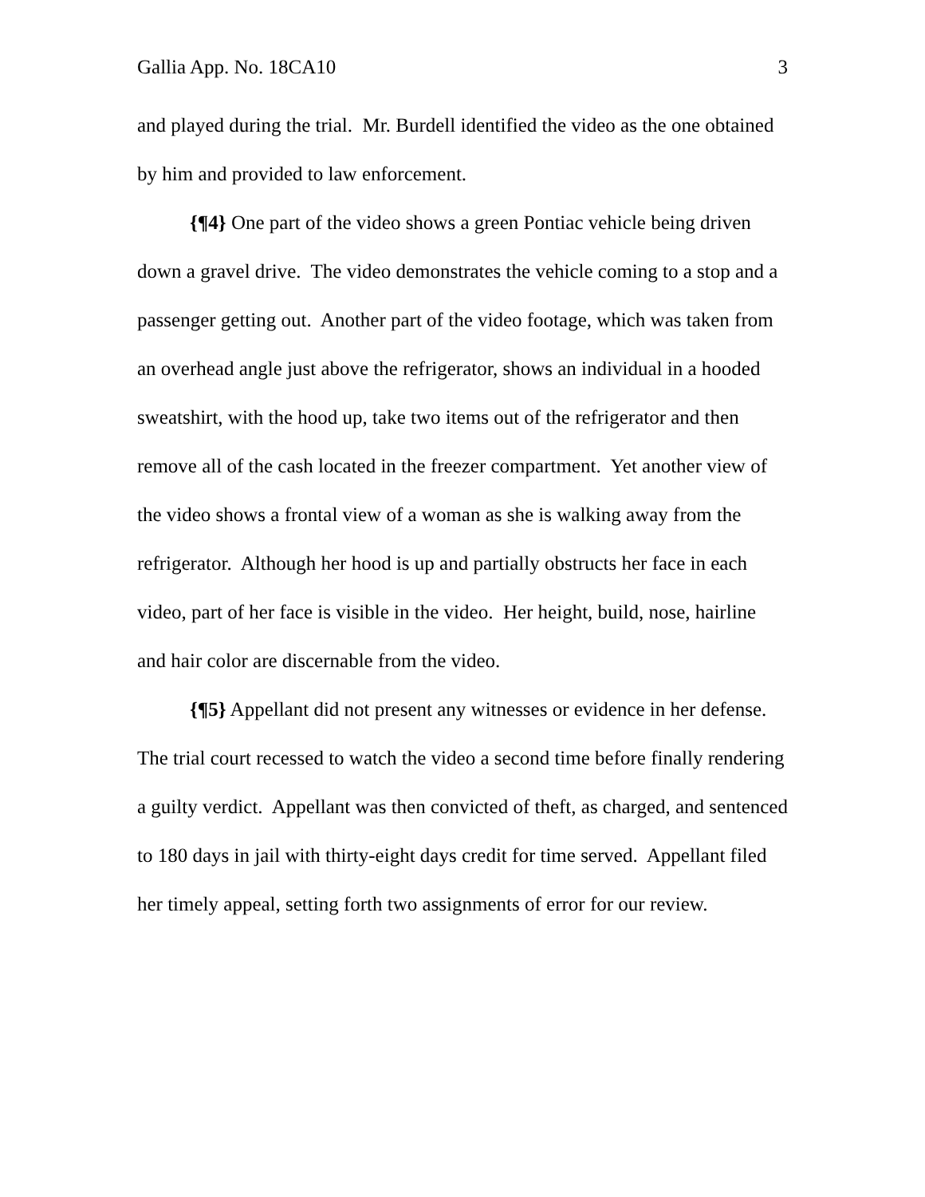Gallia App. No. 18CA10 3
and played during the trial. Mr. Burdell identified the video as the one obtained by him and provided to law enforcement.
{¶4} One part of the video shows a green Pontiac vehicle being driven down a gravel drive. The video demonstrates the vehicle coming to a stop and a passenger getting out. Another part of the video footage, which was taken from an overhead angle just above the refrigerator, shows an individual in a hooded sweatshirt, with the hood up, take two items out of the refrigerator and then remove all of the cash located in the freezer compartment. Yet another view of the video shows a frontal view of a woman as she is walking away from the refrigerator. Although her hood is up and partially obstructs her face in each video, part of her face is visible in the video. Her height, build, nose, hairline and hair color are discernable from the video.
{¶5} Appellant did not present any witnesses or evidence in her defense. The trial court recessed to watch the video a second time before finally rendering a guilty verdict. Appellant was then convicted of theft, as charged, and sentenced to 180 days in jail with thirty-eight days credit for time served. Appellant filed her timely appeal, setting forth two assignments of error for our review.